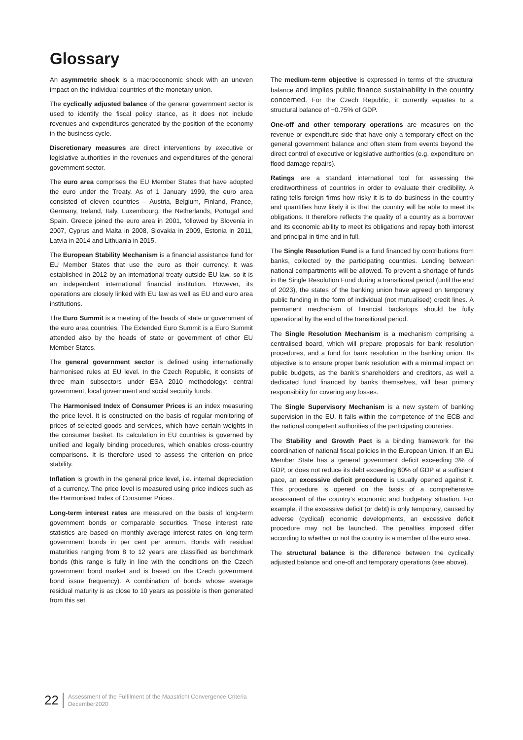Glossary
An asymmetric shock is a macroeconomic shock with an uneven impact on the individual countries of the monetary union.
The cyclically adjusted balance of the general government sector is used to identify the fiscal policy stance, as it does not include revenues and expenditures generated by the position of the economy in the business cycle.
Discretionary measures are direct interventions by executive or legislative authorities in the revenues and expenditures of the general government sector.
The euro area comprises the EU Member States that have adopted the euro under the Treaty. As of 1 January 1999, the euro area consisted of eleven countries – Austria, Belgium, Finland, France, Germany, Ireland, Italy, Luxembourg, the Netherlands, Portugal and Spain. Greece joined the euro area in 2001, followed by Slovenia in 2007, Cyprus and Malta in 2008, Slovakia in 2009, Estonia in 2011, Latvia in 2014 and Lithuania in 2015.
The European Stability Mechanism is a financial assistance fund for EU Member States that use the euro as their currency. It was established in 2012 by an international treaty outside EU law, so it is an independent international financial institution. However, its operations are closely linked with EU law as well as EU and euro area institutions.
The Euro Summit is a meeting of the heads of state or government of the euro area countries. The Extended Euro Summit is a Euro Summit attended also by the heads of state or government of other EU Member States.
The general government sector is defined using internationally harmonised rules at EU level. In the Czech Republic, it consists of three main subsectors under ESA 2010 methodology: central government, local government and social security funds.
The Harmonised Index of Consumer Prices is an index measuring the price level. It is constructed on the basis of regular monitoring of prices of selected goods and services, which have certain weights in the consumer basket. Its calculation in EU countries is governed by unified and legally binding procedures, which enables cross-country comparisons. It is therefore used to assess the criterion on price stability.
Inflation is growth in the general price level, i.e. internal depreciation of a currency. The price level is measured using price indices such as the Harmonised Index of Consumer Prices.
Long-term interest rates are measured on the basis of long-term government bonds or comparable securities. These interest rate statistics are based on monthly average interest rates on long-term government bonds in per cent per annum. Bonds with residual maturities ranging from 8 to 12 years are classified as benchmark bonds (this range is fully in line with the conditions on the Czech government bond market and is based on the Czech government bond issue frequency). A combination of bonds whose average residual maturity is as close to 10 years as possible is then generated from this set.
The medium-term objective is expressed in terms of the structural balance and implies public finance sustainability in the country concerned. For the Czech Republic, it currently equates to a structural balance of −0.75% of GDP.
One-off and other temporary operations are measures on the revenue or expenditure side that have only a temporary effect on the general government balance and often stem from events beyond the direct control of executive or legislative authorities (e.g. expenditure on flood damage repairs).
Ratings are a standard international tool for assessing the creditworthiness of countries in order to evaluate their credibility. A rating tells foreign firms how risky it is to do business in the country and quantifies how likely it is that the country will be able to meet its obligations. It therefore reflects the quality of a country as a borrower and its economic ability to meet its obligations and repay both interest and principal in time and in full.
The Single Resolution Fund is a fund financed by contributions from banks, collected by the participating countries. Lending between national compartments will be allowed. To prevent a shortage of funds in the Single Resolution Fund during a transitional period (until the end of 2023), the states of the banking union have agreed on temporary public funding in the form of individual (not mutualised) credit lines. A permanent mechanism of financial backstops should be fully operational by the end of the transitional period.
The Single Resolution Mechanism is a mechanism comprising a centralised board, which will prepare proposals for bank resolution procedures, and a fund for bank resolution in the banking union. Its objective is to ensure proper bank resolution with a minimal impact on public budgets, as the bank’s shareholders and creditors, as well a dedicated fund financed by banks themselves, will bear primary responsibility for covering any losses.
The Single Supervisory Mechanism is a new system of banking supervision in the EU. It falls within the competence of the ECB and the national competent authorities of the participating countries.
The Stability and Growth Pact is a binding framework for the coordination of national fiscal policies in the European Union. If an EU Member State has a general government deficit exceeding 3% of GDP, or does not reduce its debt exceeding 60% of GDP at a sufficient pace, an excessive deficit procedure is usually opened against it. This procedure is opened on the basis of a comprehensive assessment of the country’s economic and budgetary situation. For example, if the excessive deficit (or debt) is only temporary, caused by adverse (cyclical) economic developments, an excessive deficit procedure may not be launched. The penalties imposed differ according to whether or not the country is a member of the euro area.
The structural balance is the difference between the cyclically adjusted balance and one-off and temporary operations (see above).
22
Assessment of the Fulfilment of the Maastricht Convergence Criteria
December2020